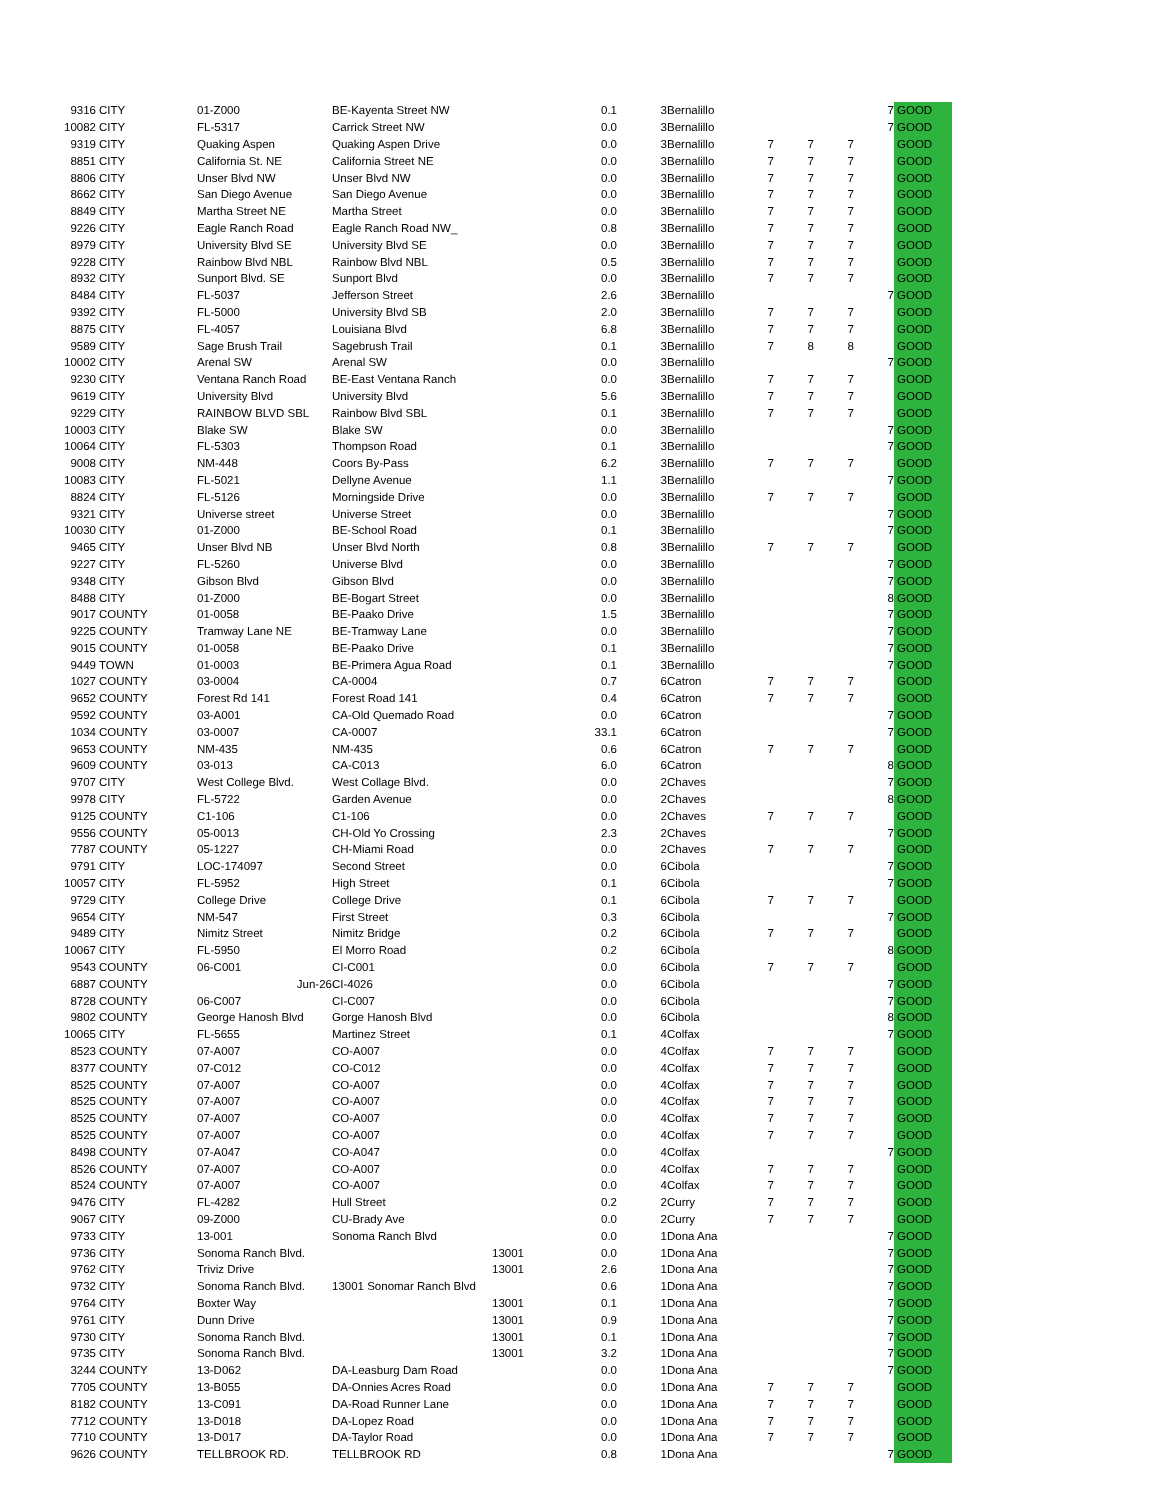| 9316 | CITY | 01-Z000 | BE-Kayenta Street NW | | 0.1 | 3 | Bernalillo | | | | 7 | GOOD |
| 10082 | CITY | FL-5317 | Carrick Street NW | | 0.0 | 3 | Bernalillo | | | | 7 | GOOD |
| 9319 | CITY | Quaking Aspen | Quaking Aspen Drive | | 0.0 | 3 | Bernalillo | 7 | 7 | 7 | | GOOD |
| 8851 | CITY | California St. NE | California Street NE | | 0.0 | 3 | Bernalillo | 7 | 7 | 7 | | GOOD |
| 8806 | CITY | Unser Blvd NW | Unser Blvd NW | | 0.0 | 3 | Bernalillo | 7 | 7 | 7 | | GOOD |
| 8662 | CITY | San Diego Avenue | San Diego Avenue | | 0.0 | 3 | Bernalillo | 7 | 7 | 7 | | GOOD |
| 8849 | CITY | Martha Street NE | Martha Street | | 0.0 | 3 | Bernalillo | 7 | 7 | 7 | | GOOD |
| 9226 | CITY | Eagle Ranch Road | Eagle Ranch Road NW_ | | 0.8 | 3 | Bernalillo | 7 | 7 | 7 | | GOOD |
| 8979 | CITY | University Blvd SE | University Blvd SE | | 0.0 | 3 | Bernalillo | 7 | 7 | 7 | | GOOD |
| 9228 | CITY | Rainbow Blvd NBL | Rainbow Blvd NBL | | 0.5 | 3 | Bernalillo | 7 | 7 | 7 | | GOOD |
| 8932 | CITY | Sunport Blvd. SE | Sunport Blvd | | 0.0 | 3 | Bernalillo | 7 | 7 | 7 | | GOOD |
| 8484 | CITY | FL-5037 | Jefferson Street | | 2.6 | 3 | Bernalillo | | | | 7 | GOOD |
| 9392 | CITY | FL-5000 | University Blvd SB | | 2.0 | 3 | Bernalillo | 7 | 7 | 7 | | GOOD |
| 8875 | CITY | FL-4057 | Louisiana Blvd | | 6.8 | 3 | Bernalillo | 7 | 7 | 7 | | GOOD |
| 9589 | CITY | Sage Brush Trail | Sagebrush Trail | | 0.1 | 3 | Bernalillo | 7 | 8 | 8 | | GOOD |
| 10002 | CITY | Arenal SW | Arenal SW | | 0.0 | 3 | Bernalillo | | | | 7 | GOOD |
| 9230 | CITY | Ventana Ranch Road | BE-East Ventana Ranch | | 0.0 | 3 | Bernalillo | 7 | 7 | 7 | | GOOD |
| 9619 | CITY | University Blvd | University Blvd | | 5.6 | 3 | Bernalillo | 7 | 7 | 7 | | GOOD |
| 9229 | CITY | RAINBOW BLVD SBL | Rainbow Blvd SBL | | 0.1 | 3 | Bernalillo | 7 | 7 | 7 | | GOOD |
| 10003 | CITY | Blake SW | Blake SW | | 0.0 | 3 | Bernalillo | | | | 7 | GOOD |
| 10064 | CITY | FL-5303 | Thompson Road | | 0.1 | 3 | Bernalillo | | | | 7 | GOOD |
| 9008 | CITY | NM-448 | Coors By-Pass | | 6.2 | 3 | Bernalillo | 7 | 7 | 7 | | GOOD |
| 10083 | CITY | FL-5021 | Dellyne Avenue | | 1.1 | 3 | Bernalillo | | | | 7 | GOOD |
| 8824 | CITY | FL-5126 | Morningside Drive | | 0.0 | 3 | Bernalillo | 7 | 7 | 7 | | GOOD |
| 9321 | CITY | Universe street | Universe Street | | 0.0 | 3 | Bernalillo | | | | 7 | GOOD |
| 10030 | CITY | 01-Z000 | BE-School Road | | 0.1 | 3 | Bernalillo | | | | 7 | GOOD |
| 9465 | CITY | Unser Blvd NB | Unser Blvd North | | 0.8 | 3 | Bernalillo | 7 | 7 | 7 | | GOOD |
| 9227 | CITY | FL-5260 | Universe Blvd | | 0.0 | 3 | Bernalillo | | | | 7 | GOOD |
| 9348 | CITY | Gibson Blvd | Gibson Blvd | | 0.0 | 3 | Bernalillo | | | | 7 | GOOD |
| 8488 | CITY | 01-Z000 | BE-Bogart Street | | 0.0 | 3 | Bernalillo | | | | 8 | GOOD |
| 9017 | COUNTY | 01-0058 | BE-Paako Drive | | 1.5 | 3 | Bernalillo | | | | 7 | GOOD |
| 9225 | COUNTY | Tramway Lane NE | BE-Tramway Lane | | 0.0 | 3 | Bernalillo | | | | 7 | GOOD |
| 9015 | COUNTY | 01-0058 | BE-Paako Drive | | 0.1 | 3 | Bernalillo | | | | 7 | GOOD |
| 9449 | TOWN | 01-0003 | BE-Primera Agua Road | | 0.1 | 3 | Bernalillo | | | | 7 | GOOD |
| 1027 | COUNTY | 03-0004 | CA-0004 | | 0.7 | 6 | Catron | 7 | 7 | 7 | | GOOD |
| 9652 | COUNTY | Forest Rd 141 | Forest Road 141 | | 0.4 | 6 | Catron | 7 | 7 | 7 | | GOOD |
| 9592 | COUNTY | 03-A001 | CA-Old Quemado Road | | 0.0 | 6 | Catron | | | | 7 | GOOD |
| 1034 | COUNTY | 03-0007 | CA-0007 | | 33.1 | 6 | Catron | | | | 7 | GOOD |
| 9653 | COUNTY | NM-435 | NM-435 | | 0.6 | 6 | Catron | 7 | 7 | 7 | | GOOD |
| 9609 | COUNTY | 03-013 | CA-C013 | | 6.0 | 6 | Catron | | | | 8 | GOOD |
| 9707 | CITY | West College Blvd. | West Collage Blvd. | | 0.0 | 2 | Chaves | | | | 7 | GOOD |
| 9978 | CITY | FL-5722 | Garden Avenue | | 0.0 | 2 | Chaves | | | | 8 | GOOD |
| 9125 | COUNTY | C1-106 | C1-106 | | 0.0 | 2 | Chaves | 7 | 7 | 7 | | GOOD |
| 9556 | COUNTY | 05-0013 | CH-Old Yo Crossing | | 2.3 | 2 | Chaves | | | | 7 | GOOD |
| 7787 | COUNTY | 05-1227 | CH-Miami Road | | 0.0 | 2 | Chaves | 7 | 7 | 7 | | GOOD |
| 9791 | CITY | LOC-174097 | Second Street | | 0.0 | 6 | Cibola | | | | 7 | GOOD |
| 10057 | CITY | FL-5952 | High Street | | 0.1 | 6 | Cibola | | | | 7 | GOOD |
| 9729 | CITY | College Drive | College Drive | | 0.1 | 6 | Cibola | 7 | 7 | 7 | | GOOD |
| 9654 | CITY | NM-547 | First Street | | 0.3 | 6 | Cibola | | | | 7 | GOOD |
| 9489 | CITY | Nimitz Street | Nimitz Bridge | | 0.2 | 6 | Cibola | 7 | 7 | 7 | | GOOD |
| 10067 | CITY | FL-5950 | El Morro Road | | 0.2 | 6 | Cibola | | | | 8 | GOOD |
| 9543 | COUNTY | 06-C001 | CI-C001 | | 0.0 | 6 | Cibola | 7 | 7 | 7 | | GOOD |
| 6887 | COUNTY | Jun-26 | CI-4026 | | 0.0 | 6 | Cibola | | | | 7 | GOOD |
| 8728 | COUNTY | 06-C007 | CI-C007 | | 0.0 | 6 | Cibola | | | | 7 | GOOD |
| 9802 | COUNTY | George Hanosh Blvd | Gorge Hanosh Blvd | | 0.0 | 6 | Cibola | | | | 8 | GOOD |
| 10065 | CITY | FL-5655 | Martinez Street | | 0.1 | 4 | Colfax | | | | 7 | GOOD |
| 8523 | COUNTY | 07-A007 | CO-A007 | | 0.0 | 4 | Colfax | 7 | 7 | 7 | | GOOD |
| 8377 | COUNTY | 07-C012 | CO-C012 | | 0.0 | 4 | Colfax | 7 | 7 | 7 | | GOOD |
| 8525 | COUNTY | 07-A007 | CO-A007 | | 0.0 | 4 | Colfax | 7 | 7 | 7 | | GOOD |
| 8525 | COUNTY | 07-A007 | CO-A007 | | 0.0 | 4 | Colfax | 7 | 7 | 7 | | GOOD |
| 8525 | COUNTY | 07-A007 | CO-A007 | | 0.0 | 4 | Colfax | 7 | 7 | 7 | | GOOD |
| 8525 | COUNTY | 07-A007 | CO-A007 | | 0.0 | 4 | Colfax | 7 | 7 | 7 | | GOOD |
| 8498 | COUNTY | 07-A047 | CO-A047 | | 0.0 | 4 | Colfax | | | | 7 | GOOD |
| 8526 | COUNTY | 07-A007 | CO-A007 | | 0.0 | 4 | Colfax | 7 | 7 | 7 | | GOOD |
| 8524 | COUNTY | 07-A007 | CO-A007 | | 0.0 | 4 | Colfax | 7 | 7 | 7 | | GOOD |
| 9476 | CITY | FL-4282 | Hull Street | | 0.2 | 2 | Curry | 7 | 7 | 7 | | GOOD |
| 9067 | CITY | 09-Z000 | CU-Brady Ave | | 0.0 | 2 | Curry | 7 | 7 | 7 | | GOOD |
| 9733 | CITY | 13-001 | Sonoma Ranch Blvd | | 0.0 | 1 | Dona Ana | | | | 7 | GOOD |
| 9736 | CITY | Sonoma Ranch Blvd. | | 13001 | 0.0 | 1 | Dona Ana | | | | 7 | GOOD |
| 9762 | CITY | Triviz Drive | | 13001 | 2.6 | 1 | Dona Ana | | | | 7 | GOOD |
| 9732 | CITY | Sonoma Ranch Blvd. | 13001 Sonomar Ranch Blvd | | 0.6 | 1 | Dona Ana | | | | 7 | GOOD |
| 9764 | CITY | Boxter Way | | 13001 | 0.1 | 1 | Dona Ana | | | | 7 | GOOD |
| 9761 | CITY | Dunn Drive | | 13001 | 0.9 | 1 | Dona Ana | | | | 7 | GOOD |
| 9730 | CITY | Sonoma Ranch Blvd. | | 13001 | 0.1 | 1 | Dona Ana | | | | 7 | GOOD |
| 9735 | CITY | Sonoma Ranch Blvd. | | 13001 | 3.2 | 1 | Dona Ana | | | | 7 | GOOD |
| 3244 | COUNTY | 13-D062 | DA-Leasburg Dam Road | | 0.0 | 1 | Dona Ana | | | | 7 | GOOD |
| 7705 | COUNTY | 13-B055 | DA-Onnies Acres Road | | 0.0 | 1 | Dona Ana | 7 | 7 | 7 | | GOOD |
| 8182 | COUNTY | 13-C091 | DA-Road Runner Lane | | 0.0 | 1 | Dona Ana | 7 | 7 | 7 | | GOOD |
| 7712 | COUNTY | 13-D018 | DA-Lopez Road | | 0.0 | 1 | Dona Ana | 7 | 7 | 7 | | GOOD |
| 7710 | COUNTY | 13-D017 | DA-Taylor Road | | 0.0 | 1 | Dona Ana | 7 | 7 | 7 | | GOOD |
| 9626 | COUNTY | TELLBROOK RD. | TELLBROOK RD | | 0.8 | 1 | Dona Ana | | | | 7 | GOOD |